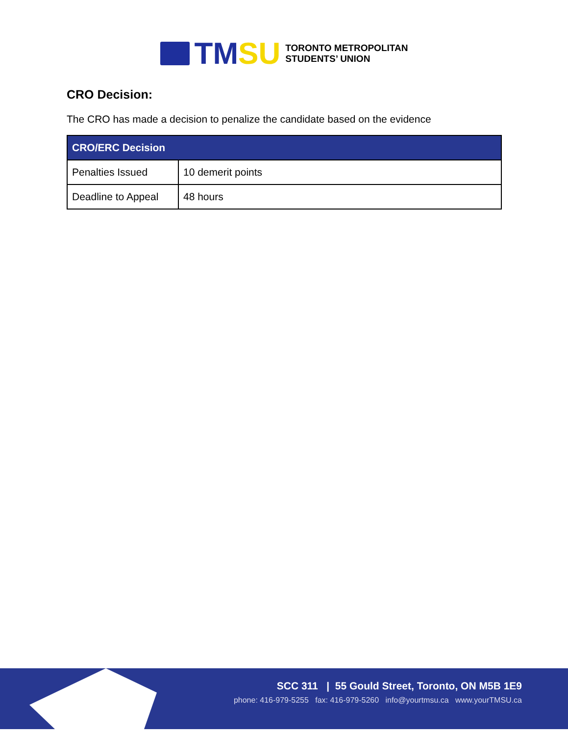TMSU
TORONTO METROPOLITAN
STUDENTS’ UNION
CRO Decision:
The CRO has made a decision to penalize the candidate based on the evidence
| CRO/ERC Decision | |
| --- | --- |
| Penalties Issued | 10 demerit points |
| Deadline to Appeal | 48 hours |
SCC 311 | 55 Gould Street, Toronto, ON M5B 1E9
phone: 416-979-5255 fax: 416-979-5260 info@yourtmsu.ca www.yourTMSU.ca